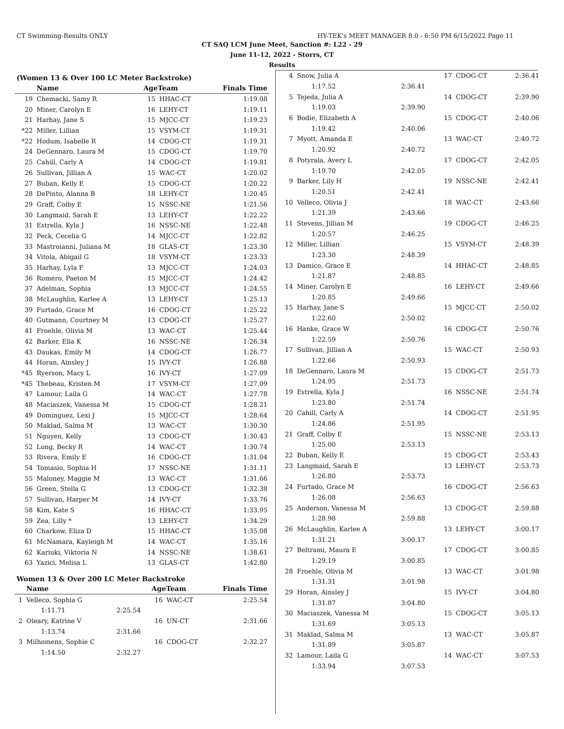CT Swimming-Results ONLY HY-TEK's MEET MANAGER 8.0 - 6:50 PM 6/15/2022 Page 11
CT SAQ LCM June Meet, Sanction #: L22 - 29
June 11-12, 2022 - Storrs, CT
Results
(Women 13 & Over 100 LC Meter Backstroke)
| | Name | AgeTeam | | Finals Time |
| --- | --- | --- | --- | --- |
| 19 | Chemacki, Samy R | 15 | HHAC-CT | 1:19.08 |
| 20 | Miner, Carolyn E | 16 | LEHY-CT | 1:19.11 |
| 21 | Harhay, Jane S | 15 | MJCC-CT | 1:19.23 |
| *22 | Miller, Lillian | 15 | VSYM-CT | 1:19.31 |
| *22 | Hodum, Isabelle R | 14 | CDOG-CT | 1:19.31 |
| 24 | DeGennaro, Laura M | 15 | CDOG-CT | 1:19.70 |
| 25 | Cahill, Carly A | 14 | CDOG-CT | 1:19.81 |
| 26 | Sullivan, Jillian A | 15 | WAC-CT | 1:20.02 |
| 27 | Buban, Kelly E | 15 | CDOG-CT | 1:20.22 |
| 28 | DePinto, Alanna B | 18 | LEHY-CT | 1:20.45 |
| 29 | Graff, Colby E | 15 | NSSC-NE | 1:21.56 |
| 30 | Langmaid, Sarah E | 13 | LEHY-CT | 1:22.22 |
| 31 | Estrella, Kyla J | 16 | NSSC-NE | 1:22.48 |
| 32 | Peck, Cecelia G | 14 | MJCC-CT | 1:22.82 |
| 33 | Mastroianni, Juliana M | 18 | GLAS-CT | 1:23.30 |
| 34 | Vitola, Abigail G | 18 | VSYM-CT | 1:23.33 |
| 35 | Harhay, Lyla F | 13 | MJCC-CT | 1:24.03 |
| 36 | Romero, Paeton M | 15 | MJCC-CT | 1:24.42 |
| 37 | Adelman, Sophia | 13 | MJCC-CT | 1:24.55 |
| 38 | McLaughlin, Karlee A | 13 | LEHY-CT | 1:25.13 |
| 39 | Furtado, Grace M | 16 | CDOG-CT | 1:25.22 |
| 40 | Gutmann, Courtney M | 13 | CDOG-CT | 1:25.27 |
| 41 | Froehle, Olivia M | 13 | WAC-CT | 1:25.44 |
| 42 | Barker, Ella K | 16 | NSSC-NE | 1:26.34 |
| 43 | Daukas, Emily M | 14 | CDOG-CT | 1:26.77 |
| 44 | Horan, Ainsley J | 15 | IVY-CT | 1:26.88 |
| *45 | Ryerson, Macy L | 16 | IVY-CT | 1:27.09 |
| *45 | Thebeau, Kristen M | 17 | VSYM-CT | 1:27.09 |
| 47 | Lamour, Laila G | 14 | WAC-CT | 1:27.78 |
| 48 | Maciaszek, Vanessa M | 15 | CDOG-CT | 1:28.21 |
| 49 | Dominguez, Lexi J | 15 | MJCC-CT | 1:28.64 |
| 50 | Maklad, Salma M | 13 | WAC-CT | 1:30.30 |
| 51 | Nguyen, Kelly | 13 | CDOG-CT | 1:30.43 |
| 52 | Long, Becky R | 14 | WAC-CT | 1:30.74 |
| 53 | Rivera, Emily E | 16 | CDOG-CT | 1:31.04 |
| 54 | Tomasio, Sophia H | 17 | NSSC-NE | 1:31.11 |
| 55 | Maloney, Maggie M | 13 | WAC-CT | 1:31.66 |
| 56 | Green, Stella G | 13 | CDOG-CT | 1:32.38 |
| 57 | Sullivan, Harper M | 14 | IVY-CT | 1:33.76 |
| 58 | Kim, Kate S | 16 | HHAC-CT | 1:33.95 |
| 59 | Zea, Lilly * | 13 | LEHY-CT | 1:34.29 |
| 60 | Charkow, Eliza D | 15 | HHAC-CT | 1:35.08 |
| 61 | McNamara, Kayleigh M | 14 | WAC-CT | 1:35.16 |
| 62 | Kariuki, Viktoria N | 14 | NSSC-NE | 1:38.61 |
| 63 | Yazici, Melisa L | 13 | GLAS-CT | 1:42.80 |
Women 13 & Over 200 LC Meter Backstroke
| | Name | | AgeTeam | | Finals Time |
| --- | --- | --- | --- | --- | --- |
| 1 | Velleco, Sophia G | | 16 | WAC-CT | 2:25.54 |
| | 1:11.71 | 2:25.54 | | | |
| 2 | Oleary, Katrine V | | 16 | UN-CT | 2:31.66 |
| | 1:13.74 | 2:31.66 | | | |
| 3 | Milhomens, Sophie C | | 16 | CDOG-CT | 2:32.27 |
| | 1:14.50 | 2:32.27 | | | |
| 4 | Snow, Julia A | | 17 | CDOG-CT | 2:36.41 |
| | 1:17.52 | 2:36.41 | | | |
| 5 | Tejeda, Julia A | | 14 | CDOG-CT | 2:39.90 |
| | 1:19.03 | 2:39.90 | | | |
| 6 | Bodie, Elizabeth A | | 15 | CDOG-CT | 2:40.06 |
| | 1:19.42 | 2:40.06 | | | |
| 7 | Myott, Amanda E | | 13 | WAC-CT | 2:40.72 |
| | 1:20.92 | 2:40.72 | | | |
| 8 | Potyrala, Avery L | | 17 | CDOG-CT | 2:42.05 |
| | 1:19.70 | 2:42.05 | | | |
| 9 | Barker, Lily H | | 19 | NSSC-NE | 2:42.41 |
| | 1:20.51 | 2:42.41 | | | |
| 10 | Velleco, Olivia J | | 18 | WAC-CT | 2:43.66 |
| | 1:21.39 | 2:43.66 | | | |
| 11 | Stevens, Jillian M | | 19 | CDOG-CT | 2:46.25 |
| | 1:20.57 | 2:46.25 | | | |
| 12 | Miller, Lillian | | 15 | VSYM-CT | 2:48.39 |
| | 1:23.30 | 2:48.39 | | | |
| 13 | Damico, Grace E | | 14 | HHAC-CT | 2:48.85 |
| | 1:21.87 | 2:48.85 | | | |
| 14 | Miner, Carolyn E | | 16 | LEHY-CT | 2:49.66 |
| | 1:20.85 | 2:49.66 | | | |
| 15 | Harhay, Jane S | | 15 | MJCC-CT | 2:50.02 |
| | 1:22.60 | 2:50.02 | | | |
| 16 | Hanke, Grace W | | 16 | CDOG-CT | 2:50.76 |
| | 1:22.59 | 2:50.76 | | | |
| 17 | Sullivan, Jillian A | | 15 | WAC-CT | 2:50.93 |
| | 1:22.66 | 2:50.93 | | | |
| 18 | DeGennaro, Laura M | | 15 | CDOG-CT | 2:51.73 |
| | 1:24.95 | 2:51.73 | | | |
| 19 | Estrella, Kyla J | | 16 | NSSC-NE | 2:51.74 |
| | 1:23.80 | 2:51.74 | | | |
| 20 | Cahill, Carly A | | 14 | CDOG-CT | 2:51.95 |
| | 1:24.86 | 2:51.95 | | | |
| 21 | Graff, Colby E | | 15 | NSSC-NE | 2:53.13 |
| | 1:25.00 | 2:53.13 | | | |
| 22 | Buban, Kelly E | | 15 | CDOG-CT | 2:53.43 |
| 23 | Langmaid, Sarah E | | 13 | LEHY-CT | 2:53.73 |
| | 1:26.80 | 2:53.73 | | | |
| 24 | Furtado, Grace M | | 16 | CDOG-CT | 2:56.63 |
| | 1:26.08 | 2:56.63 | | | |
| 25 | Anderson, Vanessa M | | 13 | CDOG-CT | 2:59.88 |
| | 1:28.98 | 2:59.88 | | | |
| 26 | McLaughlin, Karlee A | | 13 | LEHY-CT | 3:00.17 |
| | 1:31.21 | 3:00.17 | | | |
| 27 | Beltrami, Maura E | | 17 | CDOG-CT | 3:00.85 |
| | 1:29.19 | 3:00.85 | | | |
| 28 | Froehle, Olivia M | | 13 | WAC-CT | 3:01.98 |
| | 1:31.31 | 3:01.98 | | | |
| 29 | Horan, Ainsley J | | 15 | IVY-CT | 3:04.80 |
| | 1:31.87 | 3:04.80 | | | |
| 30 | Maciaszek, Vanessa M | | 15 | CDOG-CT | 3:05.13 |
| | 1:31.69 | 3:05.13 | | | |
| 31 | Maklad, Salma M | | 13 | WAC-CT | 3:05.87 |
| | 1:31.89 | 3:05.87 | | | |
| 32 | Lamour, Laila G | | 14 | WAC-CT | 3:07.53 |
| | 1:33.94 | 3:07.53 | | | |